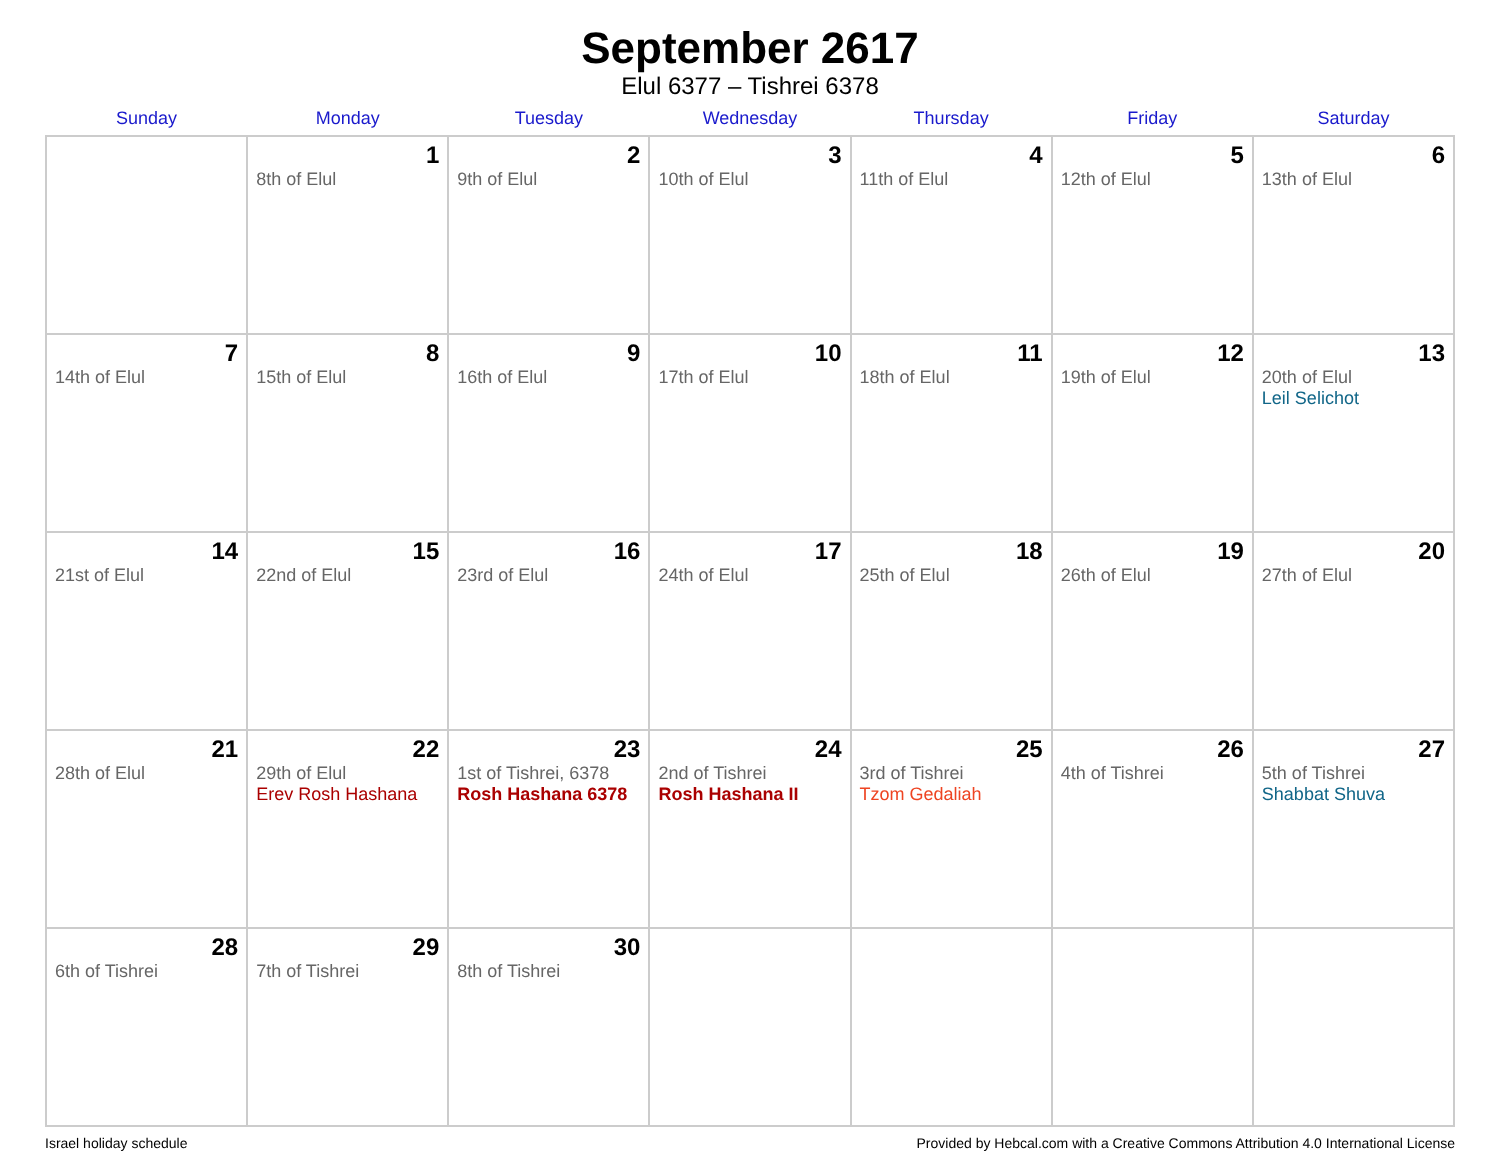September 2617
Elul 6377 – Tishrei 6378
| Sunday | Monday | Tuesday | Wednesday | Thursday | Friday | Saturday |
| --- | --- | --- | --- | --- | --- | --- |
| | 1 8th of Elul | 2 9th of Elul | 3 10th of Elul | 4 11th of Elul | 5 12th of Elul | 6 13th of Elul |
| 7 14th of Elul | 8 15th of Elul | 9 16th of Elul | 10 17th of Elul | 11 18th of Elul | 12 19th of Elul | 13 20th of Elul Leil Selichot |
| 14 21st of Elul | 15 22nd of Elul | 16 23rd of Elul | 17 24th of Elul | 18 25th of Elul | 19 26th of Elul | 20 27th of Elul |
| 21 28th of Elul | 22 29th of Elul Erev Rosh Hashana | 23 1st of Tishrei, 6378 Rosh Hashana 6378 | 24 2nd of Tishrei Rosh Hashana II | 25 3rd of Tishrei Tzom Gedaliah | 26 4th of Tishrei | 27 5th of Tishrei Shabbat Shuva |
| 28 6th of Tishrei | 29 7th of Tishrei | 30 8th of Tishrei | | | | |
Israel holiday schedule Provided by Hebcal.com with a Creative Commons Attribution 4.0 International License